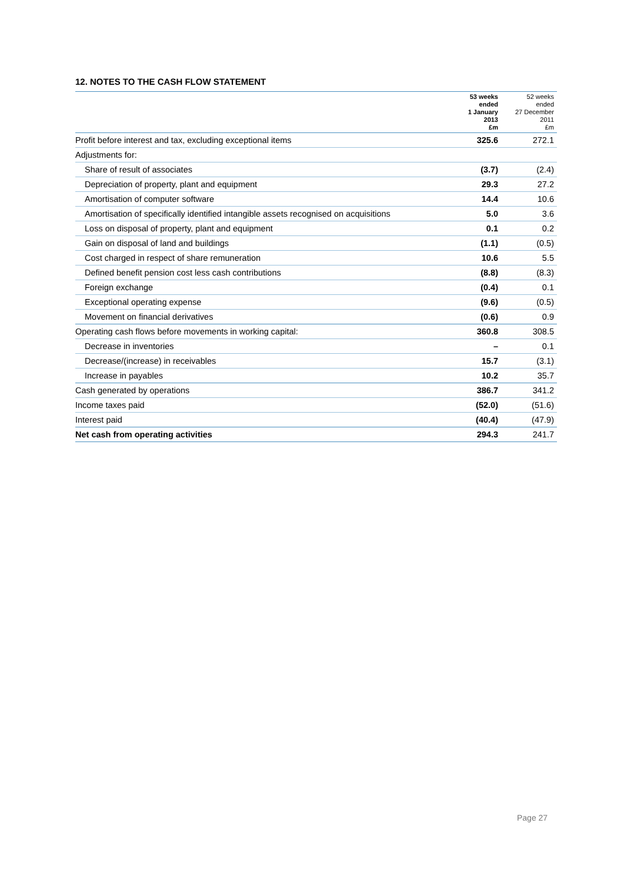12. NOTES TO THE CASH FLOW STATEMENT
| | 53 weeks ended 1 January 2013 £m | 52 weeks ended 27 December 2011 £m |
| --- | --- | --- |
| Profit before interest and tax, excluding exceptional items | 325.6 | 272.1 |
| Adjustments for: | | |
| Share of result of associates | (3.7) | (2.4) |
| Depreciation of property, plant and equipment | 29.3 | 27.2 |
| Amortisation of computer software | 14.4 | 10.6 |
| Amortisation of specifically identified intangible assets recognised on acquisitions | 5.0 | 3.6 |
| Loss on disposal of property, plant and equipment | 0.1 | 0.2 |
| Gain on disposal of land and buildings | (1.1) | (0.5) |
| Cost charged in respect of share remuneration | 10.6 | 5.5 |
| Defined benefit pension cost less cash contributions | (8.8) | (8.3) |
| Foreign exchange | (0.4) | 0.1 |
| Exceptional operating expense | (9.6) | (0.5) |
| Movement on financial derivatives | (0.6) | 0.9 |
| Operating cash flows before movements in working capital: | 360.8 | 308.5 |
| Decrease in inventories | – | 0.1 |
| Decrease/(increase) in receivables | 15.7 | (3.1) |
| Increase in payables | 10.2 | 35.7 |
| Cash generated by operations | 386.7 | 341.2 |
| Income taxes paid | (52.0) | (51.6) |
| Interest paid | (40.4) | (47.9) |
| Net cash from operating activities | 294.3 | 241.7 |
Page 27